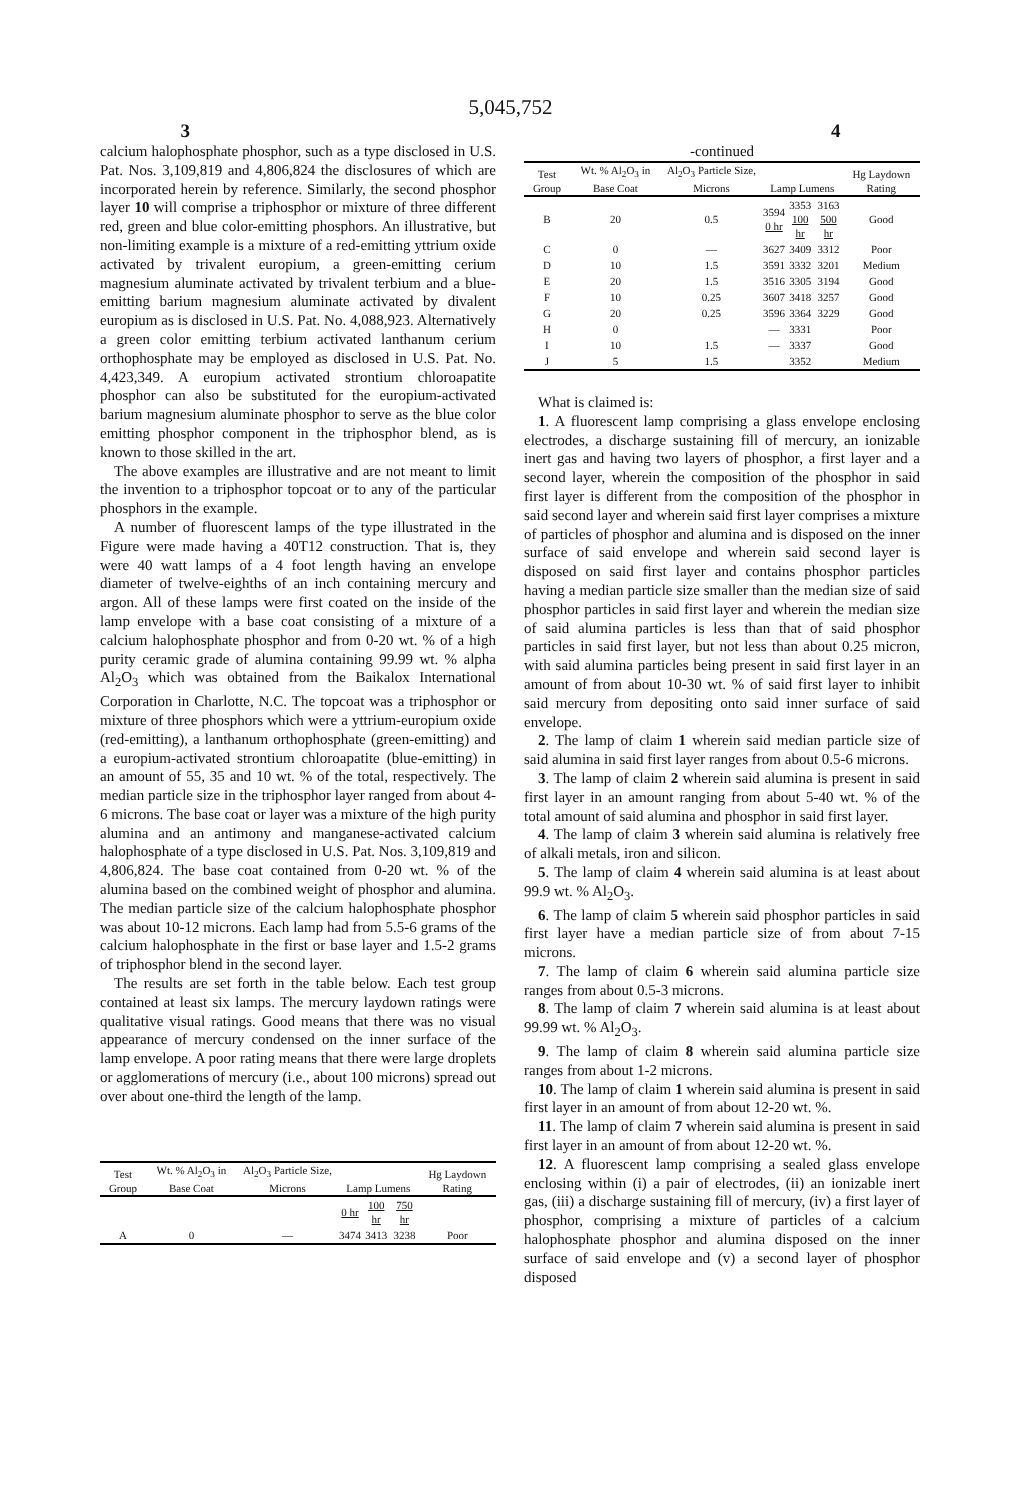5,045,752
3 4
calcium halophosphate phosphor, such as a type disclosed in U.S. Pat. Nos. 3,109,819 and 4,806,824 the disclosures of which are incorporated herein by reference. Similarly, the second phosphor layer 10 will comprise a triphosphor or mixture of three different red, green and blue color-emitting phosphors. An illustrative, but non-limiting example is a mixture of a red-emitting yttrium oxide activated by trivalent europium, a green-emitting cerium magnesium aluminate activated by trivalent terbium and a blue-emitting barium magnesium aluminate activated by divalent europium as is disclosed in U.S. Pat. No. 4,088,923. Alternatively a green color emitting terbium activated lanthanum cerium orthophosphate may be employed as disclosed in U.S. Pat. No. 4,423,349. A europium activated strontium chloroapatite phosphor can also be substituted for the europium-activated barium magnesium aluminate phosphor to serve as the blue color emitting phosphor component in the triphosphor blend, as is known to those skilled in the art.
The above examples are illustrative and are not meant to limit the invention to a triphosphor topcoat or to any of the particular phosphors in the example.
A number of fluorescent lamps of the type illustrated in the Figure were made having a 40T12 construction. That is, they were 40 watt lamps of a 4 foot length having an envelope diameter of twelve-eighths of an inch containing mercury and argon. All of these lamps were first coated on the inside of the lamp envelope with a base coat consisting of a mixture of a calcium halophosphate phosphor and from 0-20 wt. % of a high purity ceramic grade of alumina containing 99.99 wt. % alpha Al<sub>2</sub>O<sub>3</sub> which was obtained from the Baikalox International Corporation in Charlotte, N.C. The topcoat was a triphosphor or mixture of three phosphors which were a yttrium-europium oxide (red-emitting), a lanthanum orthophosphate (green-emitting) and a europium-activated strontium chloroapatite (blue-emitting) in an amount of 55, 35 and 10 wt. % of the total, respectively. The median particle size in the triphosphor layer ranged from about 4-6 microns. The base coat or layer was a mixture of the high purity alumina and an antimony and manganese-activated calcium halophosphate of a type disclosed in U.S. Pat. Nos. 3,109,819 and 4,806,824. The base coat contained from 0-20 wt. % of the alumina based on the combined weight of phosphor and alumina. The median particle size of the calcium halophosphate phosphor was about 10-12 microns. Each lamp had from 5.5-6 grams of the calcium halophosphate in the first or base layer and 1.5-2 grams of triphosphor blend in the second layer.
The results are set forth in the table below. Each test group contained at least six lamps. The mercury laydown ratings were qualitative visual ratings. Good means that there was no visual appearance of mercury condensed on the inner surface of the lamp envelope. A poor rating means that there were large droplets or agglomerations of mercury (i.e., about 100 microns) spread out over about one-third the length of the lamp.
| Test Group | Wt. % Al<sub>2</sub>O<sub>3</sub> in Base Coat | Al<sub>2</sub>O<sub>3</sub> Particle Size, Microns | Lamp Lumens | | | Hg Laydown Rating |
| --- | --- | --- | --- | --- | --- | --- |
| | | | 0 hr | 100 hr | 750 hr | |
| A | 0 | — | 3474 | 3413 | 3238 | Poor |
-continued
| Test Group | Wt. % Al<sub>2</sub>O<sub>3</sub> in Base Coat | Al<sub>2</sub>O<sub>3</sub> Particle Size, Microns | Lamp Lumens | | | Hg Laydown Rating |
| --- | --- | --- | --- | --- | --- | --- |
| B | 20 | 0.5 | 3594 0 hr | 3353 100 hr | 3163 500 hr | Good |
| C | 0 | — | 3627 | 3409 | 3312 | Poor |
| D | 10 | 1.5 | 3591 | 3332 | 3201 | Medium |
| E | 20 | 1.5 | 3516 | 3305 | 3194 | Good |
| F | 10 | 0.25 | 3607 | 3418 | 3257 | Good |
| G | 20 | 0.25 | 3596 | 3364 | 3229 | Good |
| H | 0 | | — | 3331 | | Poor |
| I | 10 | 1.5 | — | 3337 | | Good |
| J | 5 | 1.5 | | 3352 | | Medium |
What is claimed is:
1. A fluorescent lamp comprising a glass envelope enclosing electrodes, a discharge sustaining fill of mercury, an ionizable inert gas and having two layers of phosphor, a first layer and a second layer, wherein the composition of the phosphor in said first layer is different from the composition of the phosphor in said second layer and wherein said first layer comprises a mixture of particles of phosphor and alumina and is disposed on the inner surface of said envelope and wherein said second layer is disposed on said first layer and contains phosphor particles having a median particle size smaller than the median size of said phosphor particles in said first layer and wherein the median size of said alumina particles is less than that of said phosphor particles in said first layer, but not less than about 0.25 micron, with said alumina particles being present in said first layer in an amount of from about 10-30 wt. % of said first layer to inhibit said mercury from depositing onto said inner surface of said envelope.
2. The lamp of claim 1 wherein said median particle size of said alumina in said first layer ranges from about 0.5-6 microns.
3. The lamp of claim 2 wherein said alumina is present in said first layer in an amount ranging from about 5-40 wt. % of the total amount of said alumina and phosphor in said first layer.
4. The lamp of claim 3 wherein said alumina is relatively free of alkali metals, iron and silicon.
5. The lamp of claim 4 wherein said alumina is at least about 99.9 wt. % Al<sub>2</sub>O<sub>3</sub>.
6. The lamp of claim 5 wherein said phosphor particles in said first layer have a median particle size of from about 7-15 microns.
7. The lamp of claim 6 wherein said alumina particle size ranges from about 0.5-3 microns.
8. The lamp of claim 7 wherein said alumina is at least about 99.99 wt. % Al<sub>2</sub>O<sub>3</sub>.
9. The lamp of claim 8 wherein said alumina particle size ranges from about 1-2 microns.
10. The lamp of claim 1 wherein said alumina is present in said first layer in an amount of from about 12-20 wt. %.
11. The lamp of claim 7 wherein said alumina is present in said first layer in an amount of from about 12-20 wt. %.
12. A fluorescent lamp comprising a sealed glass envelope enclosing within (i) a pair of electrodes, (ii) an ionizable inert gas, (iii) a discharge sustaining fill of mercury, (iv) a first layer of phosphor, comprising a mixture of particles of a calcium halophosphate phosphor and alumina disposed on the inner surface of said envelope and (v) a second layer of phosphor disposed